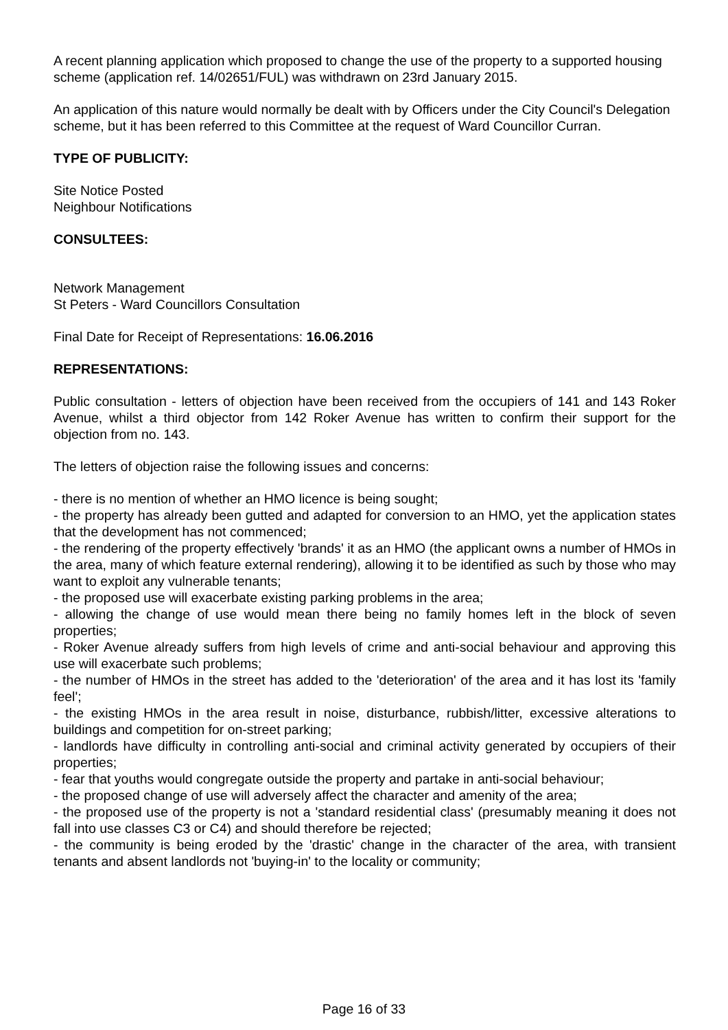A recent planning application which proposed to change the use of the property to a supported housing scheme (application ref. 14/02651/FUL) was withdrawn on 23rd January 2015.
An application of this nature would normally be dealt with by Officers under the City Council's Delegation scheme, but it has been referred to this Committee at the request of Ward Councillor Curran.
TYPE OF PUBLICITY:
Site Notice Posted
Neighbour Notifications
CONSULTEES:
Network Management
St Peters - Ward Councillors Consultation
Final Date for Receipt of Representations: 16.06.2016
REPRESENTATIONS:
Public consultation - letters of objection have been received from the occupiers of 141 and 143 Roker Avenue, whilst a third objector from 142 Roker Avenue has written to confirm their support for the objection from no. 143.
The letters of objection raise the following issues and concerns:
- there is no mention of whether an HMO licence is being sought;
- the property has already been gutted and adapted for conversion to an HMO, yet the application states that the development has not commenced;
- the rendering of the property effectively 'brands' it as an HMO (the applicant owns a number of HMOs in the area, many of which feature external rendering), allowing it to be identified as such by those who may want to exploit any vulnerable tenants;
- the proposed use will exacerbate existing parking problems in the area;
- allowing the change of use would mean there being no family homes left in the block of seven properties;
- Roker Avenue already suffers from high levels of crime and anti-social behaviour and approving this use will exacerbate such problems;
- the number of HMOs in the street has added to the 'deterioration' of the area and it has lost its 'family feel';
- the existing HMOs in the area result in noise, disturbance, rubbish/litter, excessive alterations to buildings and competition for on-street parking;
- landlords have difficulty in controlling anti-social and criminal activity generated by occupiers of their properties;
- fear that youths would congregate outside the property and partake in anti-social behaviour;
- the proposed change of use will adversely affect the character and amenity of the area;
- the proposed use of the property is not a 'standard residential class' (presumably meaning it does not fall into use classes C3 or C4) and should therefore be rejected;
- the community is being eroded by the 'drastic' change in the character of the area, with transient tenants and absent landlords not 'buying-in' to the locality or community;
Page 16 of 33